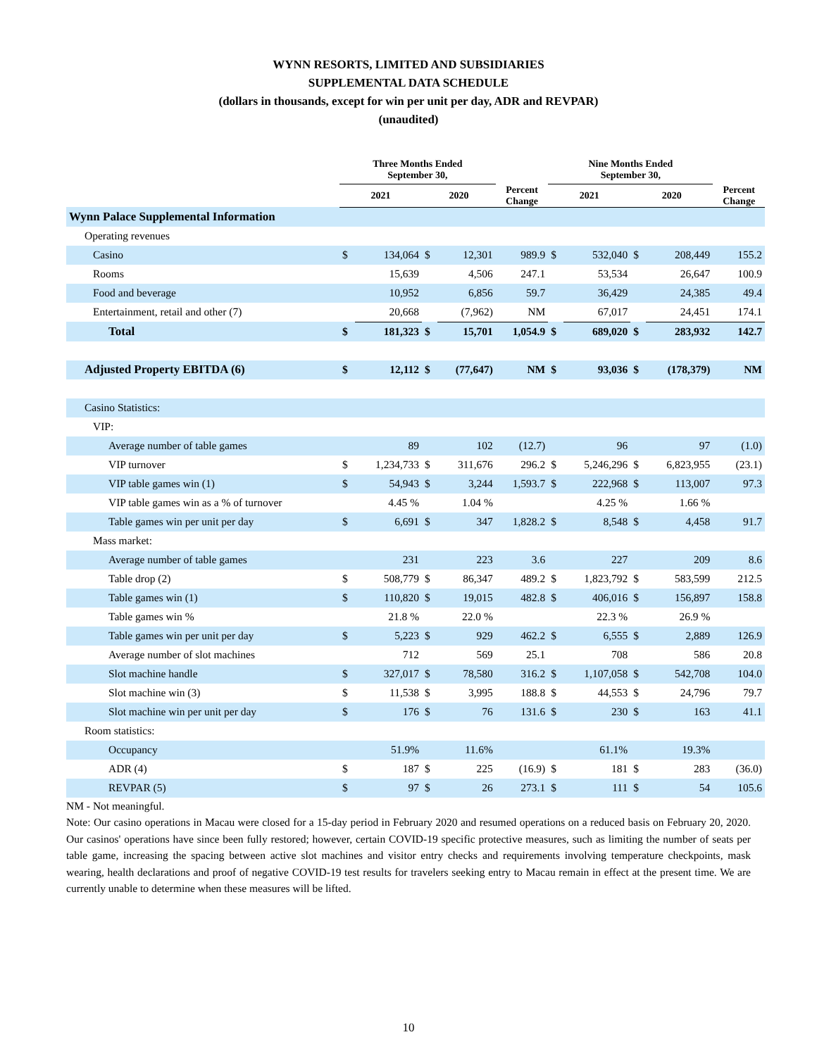WYNN RESORTS, LIMITED AND SUBSIDIARIES
SUPPLEMENTAL DATA SCHEDULE
(dollars in thousands, except for win per unit per day, ADR and REVPAR)
(unaudited)
| | Three Months Ended September 30, | | | | | Nine Months Ended September 30, | | | | |
| --- | --- | --- | --- | --- | --- | --- | --- | --- | --- | --- |
| | 2021 | | 2020 | | Percent Change | 2021 | | 2020 | | Percent Change |
| Wynn Palace Supplemental Information | | | | | | | | | | |
| Operating revenues | | | | | | | | | | |
| Casino | $ | 134,064 | $ | 12,301 | 989.9 | $ | 532,040 | $ | 208,449 | 155.2 |
| Rooms | | 15,639 | | 4,506 | 247.1 | | 53,534 | | 26,647 | 100.9 |
| Food and beverage | | 10,952 | | 6,856 | 59.7 | | 36,429 | | 24,385 | 49.4 |
| Entertainment, retail and other (7) | | 20,668 | | (7,962) | NM | | 67,017 | | 24,451 | 174.1 |
| Total | $ | 181,323 | $ | 15,701 | 1,054.9 | $ | 689,020 | $ | 283,932 | 142.7 |
| Adjusted Property EBITDA (6) | $ | 12,112 | $ | (77,647) | NM | $ | 93,036 | $ | (178,379) | NM |
| Casino Statistics: | | | | | | | | | | |
| VIP: | | | | | | | | | | |
| Average number of table games | | 89 | | 102 | (12.7) | | 96 | | 97 | (1.0) |
| VIP turnover | $ | 1,234,733 | $ | 311,676 | 296.2 | $ | 5,246,296 | $ | 6,823,955 | (23.1) |
| VIP table games win (1) | $ | 54,943 | $ | 3,244 | 1,593.7 | $ | 222,968 | $ | 113,007 | 97.3 |
| VIP table games win as a % of turnover | | 4.45 % | | 1.04 % | | | 4.25 % | | 1.66 % | |
| Table games win per unit per day | $ | 6,691 | $ | 347 | 1,828.2 | $ | 8,548 | $ | 4,458 | 91.7 |
| Mass market: | | | | | | | | | | |
| Average number of table games | | 231 | | 223 | 3.6 | | 227 | | 209 | 8.6 |
| Table drop (2) | $ | 508,779 | $ | 86,347 | 489.2 | $ | 1,823,792 | $ | 583,599 | 212.5 |
| Table games win (1) | $ | 110,820 | $ | 19,015 | 482.8 | $ | 406,016 | $ | 156,897 | 158.8 |
| Table games win % | | 21.8 % | | 22.0 % | | | 22.3 % | | 26.9 % | |
| Table games win per unit per day | $ | 5,223 | $ | 929 | 462.2 | $ | 6,555 | $ | 2,889 | 126.9 |
| Average number of slot machines | | 712 | | 569 | 25.1 | | 708 | | 586 | 20.8 |
| Slot machine handle | $ | 327,017 | $ | 78,580 | 316.2 | $ | 1,107,058 | $ | 542,708 | 104.0 |
| Slot machine win (3) | $ | 11,538 | $ | 3,995 | 188.8 | $ | 44,553 | $ | 24,796 | 79.7 |
| Slot machine win per unit per day | $ | 176 | $ | 76 | 131.6 | $ | 230 | $ | 163 | 41.1 |
| Room statistics: | | | | | | | | | | |
| Occupancy | | 51.9% | | 11.6% | | | 61.1% | | 19.3% | |
| ADR (4) | $ | 187 | $ | 225 | (16.9) | $ | 181 | $ | 283 | (36.0) |
| REVPAR (5) | $ | 97 | $ | 26 | 273.1 | $ | 111 | $ | 54 | 105.6 |
NM - Not meaningful.
Note: Our casino operations in Macau were closed for a 15-day period in February 2020 and resumed operations on a reduced basis on February 20, 2020. Our casinos' operations have since been fully restored; however, certain COVID-19 specific protective measures, such as limiting the number of seats per table game, increasing the spacing between active slot machines and visitor entry checks and requirements involving temperature checkpoints, mask wearing, health declarations and proof of negative COVID-19 test results for travelers seeking entry to Macau remain in effect at the present time. We are currently unable to determine when these measures will be lifted.
10